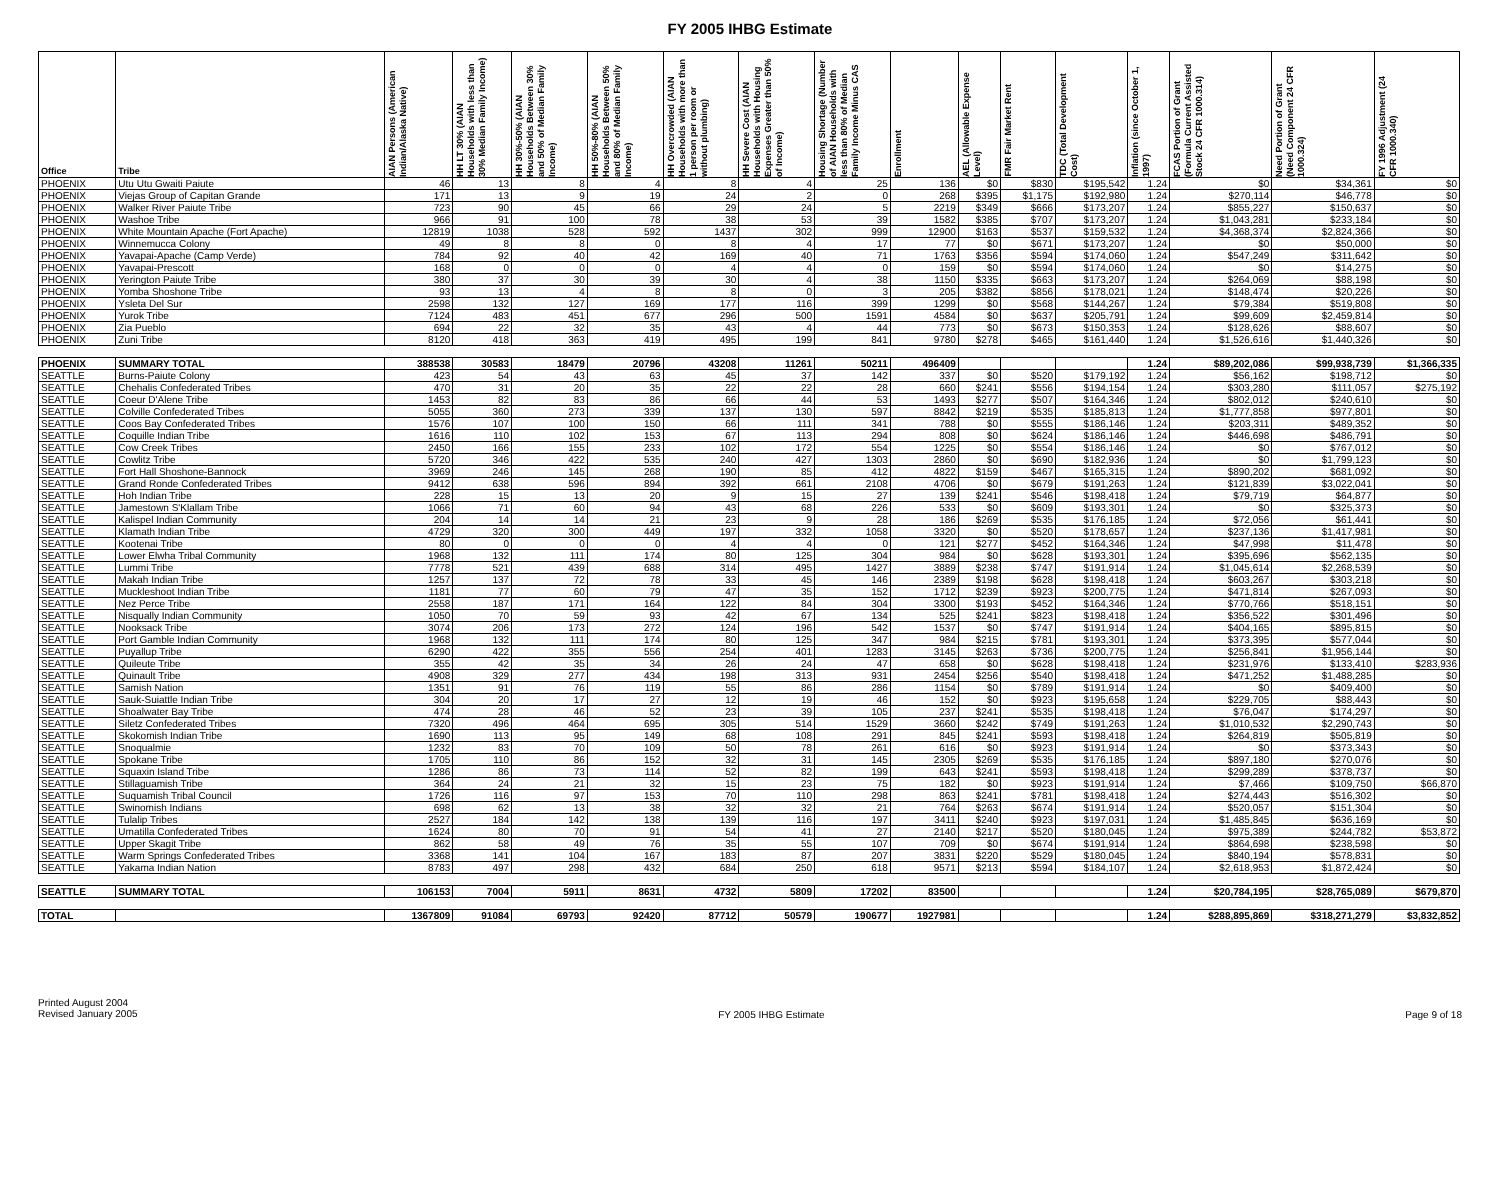FY 2005 IHBG Estimate
| Office | Tribe | AIAN Persons (American Indian/Alaska Native) | HH LT 30% (AIAN Households with less than 30% Median Family Income) | HH 30%-50% (AIAN Households Between 30% and 50% of Median Family Income) | HH 50%-80% (AIAN Households Between 50% and 80% of Median Family Income) | HH Overcrowded (AIAN Households with more than 1 person per room or without plumbing) | HH Severe Cost (AIAN Households with Housing Expenses Greater than 50% of Income) | Housing Shortage (Number of AIAN Households with less than 80% of Median Family Income Minus CAS | Enrollment | AEL (Allowable Expense Level) | FMR Fair Market Rent | TDC (Total Development Cost) | Inflation (since October 1, 1997) | FCAS Portion of Grant (Formula Current Assisted Stock 24 CFR 1000.314) | Need Portion of Grant (Need Component 24 CFR 1000.324) | FY 1996 Adjustment (24 CFR 1000.340) |
| --- | --- | --- | --- | --- | --- | --- | --- | --- | --- | --- | --- | --- | --- | --- | --- | --- |
| PHOENIX | Utu Utu Gwaiti Paiute | 46 | 13 | 8 | 4 | 8 | 4 | 25 | 136 | $0 | $830 | $195,542 | 1.24 | $0 | $34,361 | $0 |
| PHOENIX | Viejas Group of Capitan Grande | 171 | 13 | 9 | 19 | 24 | 2 | 0 | 268 | $395 | $1,175 | $192,980 | 1.24 | $270,114 | $46,778 | $0 |
| PHOENIX | Walker River Paiute Tribe | 723 | 90 | 45 | 66 | 29 | 24 | 5 | 2219 | $349 | $666 | $173,207 | 1.24 | $855,227 | $150,637 | $0 |
| PHOENIX | Washoe Tribe | 966 | 91 | 100 | 78 | 38 | 53 | 39 | 1582 | $385 | $707 | $173,207 | 1.24 | $1,043,281 | $233,184 | $0 |
| PHOENIX | White Mountain Apache (Fort Apache) | 12819 | 1038 | 528 | 592 | 1437 | 302 | 999 | 12900 | $163 | $537 | $159,532 | 1.24 | $4,368,374 | $2,824,366 | $0 |
| PHOENIX | Winnemucca Colony | 49 | 8 | 8 | 0 | 8 | 4 | 17 | 77 | $0 | $671 | $173,207 | 1.24 | $0 | $50,000 | $0 |
| PHOENIX | Yavapai-Apache (Camp Verde) | 784 | 92 | 40 | 42 | 169 | 40 | 71 | 1763 | $356 | $594 | $174,060 | 1.24 | $547,249 | $311,642 | $0 |
| PHOENIX | Yavapai-Prescott | 168 | 0 | 0 | 0 | 4 | 4 | 0 | 159 | $0 | $594 | $174,060 | 1.24 | $0 | $14,275 | $0 |
| PHOENIX | Yerington Paiute Tribe | 380 | 37 | 30 | 39 | 30 | 4 | 38 | 1150 | $335 | $663 | $173,207 | 1.24 | $264,069 | $88,198 | $0 |
| PHOENIX | Yomba Shoshone Tribe | 93 | 13 | 4 | 8 | 8 | 0 | 3 | 205 | $382 | $856 | $178,021 | 1.24 | $148,474 | $20,226 | $0 |
| PHOENIX | Ysleta Del Sur | 2598 | 132 | 127 | 169 | 177 | 116 | 399 | 1299 | $0 | $568 | $144,267 | 1.24 | $79,384 | $519,808 | $0 |
| PHOENIX | Yurok Tribe | 7124 | 483 | 451 | 677 | 296 | 500 | 1591 | 4584 | $0 | $637 | $205,791 | 1.24 | $99,609 | $2,459,814 | $0 |
| PHOENIX | Zia Pueblo | 694 | 22 | 32 | 35 | 43 | 4 | 44 | 773 | $0 | $673 | $150,353 | 1.24 | $128,626 | $88,607 | $0 |
| PHOENIX | Zuni Tribe | 8120 | 418 | 363 | 419 | 495 | 199 | 841 | 9780 | $278 | $465 | $161,440 | 1.24 | $1,526,616 | $1,440,326 | $0 |
| PHOENIX | SUMMARY TOTAL | 388538 | 30583 | 18479 | 20796 | 43208 | 11261 | 50211 | 496409 | | | | 1.24 | $89,202,086 | $99,938,739 | $1,366,335 |
| SEATTLE | Burns-Paiute Colony | 423 | 54 | 43 | 63 | 45 | 37 | 142 | 337 | $0 | $520 | $179,192 | 1.24 | $56,162 | $198,712 | $0 |
| SEATTLE | Chehalis Confederated Tribes | 470 | 31 | 20 | 35 | 22 | 22 | 28 | 660 | $241 | $556 | $194,154 | 1.24 | $303,280 | $111,057 | $275,192 |
| SEATTLE | Coeur D'Alene Tribe | 1453 | 82 | 83 | 86 | 66 | 44 | 53 | 1493 | $277 | $507 | $164,346 | 1.24 | $802,012 | $240,610 | $0 |
| SEATTLE | Colville Confederated Tribes | 5055 | 360 | 273 | 339 | 137 | 130 | 597 | 8842 | $219 | $535 | $185,813 | 1.24 | $1,777,858 | $977,801 | $0 |
| SEATTLE | Coos Bay Confederated Tribes | 1576 | 107 | 100 | 150 | 66 | 111 | 341 | 788 | $0 | $555 | $186,146 | 1.24 | $203,311 | $489,352 | $0 |
| SEATTLE | Coquille Indian Tribe | 1616 | 110 | 102 | 153 | 67 | 113 | 294 | 808 | $0 | $624 | $186,146 | 1.24 | $446,698 | $486,791 | $0 |
| SEATTLE | Cow Creek Tribes | 2450 | 166 | 155 | 233 | 102 | 172 | 554 | 1225 | $0 | $554 | $186,146 | 1.24 | $0 | $767,012 | $0 |
| SEATTLE | Cowlitz Tribe | 5720 | 346 | 422 | 535 | 240 | 427 | 1303 | 2860 | $0 | $690 | $182,936 | 1.24 | $0 | $1,799,123 | $0 |
| SEATTLE | Fort Hall Shoshone-Bannock | 3969 | 246 | 145 | 268 | 190 | 85 | 412 | 4822 | $159 | $467 | $165,315 | 1.24 | $890,202 | $681,092 | $0 |
| SEATTLE | Grand Ronde Confederated Tribes | 9412 | 638 | 596 | 894 | 392 | 661 | 2108 | 4706 | $0 | $679 | $191,263 | 1.24 | $121,839 | $3,022,041 | $0 |
| SEATTLE | Hoh Indian Tribe | 228 | 15 | 13 | 20 | 9 | 15 | 27 | 139 | $241 | $546 | $198,418 | 1.24 | $79,719 | $64,877 | $0 |
| SEATTLE | Jamestown S'Klallam Tribe | 1066 | 71 | 60 | 94 | 43 | 68 | 226 | 533 | $0 | $609 | $193,301 | 1.24 | $0 | $325,373 | $0 |
| SEATTLE | Kalispel Indian Community | 204 | 14 | 14 | 21 | 23 | 9 | 28 | 186 | $269 | $535 | $176,185 | 1.24 | $72,056 | $61,441 | $0 |
| SEATTLE | Klamath Indian Tribe | 4729 | 320 | 300 | 449 | 197 | 332 | 1058 | 3320 | $0 | $520 | $178,657 | 1.24 | $237,136 | $1,417,981 | $0 |
| SEATTLE | Kootenai Tribe | 80 | 0 | 0 | 0 | 4 | 4 | 0 | 121 | $277 | $452 | $164,346 | 1.24 | $47,998 | $11,478 | $0 |
| SEATTLE | Lower Elwha Tribal Community | 1968 | 132 | 111 | 174 | 80 | 125 | 304 | 984 | $0 | $628 | $193,301 | 1.24 | $395,696 | $562,135 | $0 |
| SEATTLE | Lummi Tribe | 7778 | 521 | 439 | 688 | 314 | 495 | 1427 | 3889 | $238 | $747 | $191,914 | 1.24 | $1,045,614 | $2,268,539 | $0 |
| SEATTLE | Makah Indian Tribe | 1257 | 137 | 72 | 78 | 33 | 45 | 146 | 2389 | $198 | $628 | $198,418 | 1.24 | $603,267 | $303,218 | $0 |
| SEATTLE | Muckleshoot Indian Tribe | 1181 | 77 | 60 | 79 | 47 | 35 | 152 | 1712 | $239 | $923 | $200,775 | 1.24 | $471,814 | $267,093 | $0 |
| SEATTLE | Nez Perce Tribe | 2558 | 187 | 171 | 164 | 122 | 84 | 304 | 3300 | $193 | $452 | $164,346 | 1.24 | $770,766 | $518,151 | $0 |
| SEATTLE | Nisqually Indian Community | 1050 | 70 | 59 | 93 | 42 | 67 | 134 | 525 | $241 | $823 | $198,418 | 1.24 | $356,522 | $301,496 | $0 |
| SEATTLE | Nooksack Tribe | 3074 | 206 | 173 | 272 | 124 | 196 | 542 | 1537 | $0 | $747 | $191,914 | 1.24 | $404,165 | $895,815 | $0 |
| SEATTLE | Port Gamble Indian Community | 1968 | 132 | 111 | 174 | 80 | 125 | 347 | 984 | $215 | $781 | $193,301 | 1.24 | $373,395 | $577,044 | $0 |
| SEATTLE | Puyallup Tribe | 6290 | 422 | 355 | 556 | 254 | 401 | 1283 | 3145 | $263 | $736 | $200,775 | 1.24 | $256,841 | $1,956,144 | $0 |
| SEATTLE | Quileute Tribe | 355 | 42 | 35 | 34 | 26 | 24 | 47 | 658 | $0 | $628 | $198,418 | 1.24 | $231,976 | $133,410 | $283,936 |
| SEATTLE | Quinault Tribe | 4908 | 329 | 277 | 434 | 198 | 313 | 931 | 2454 | $256 | $540 | $198,418 | 1.24 | $471,252 | $1,488,285 | $0 |
| SEATTLE | Samish Nation | 1351 | 91 | 76 | 119 | 55 | 86 | 286 | 1154 | $0 | $789 | $191,914 | 1.24 | $0 | $409,400 | $0 |
| SEATTLE | Sauk-Suiattle Indian Tribe | 304 | 20 | 17 | 27 | 12 | 19 | 46 | 152 | $0 | $923 | $195,658 | 1.24 | $229,705 | $88,443 | $0 |
| SEATTLE | Shoalwater Bay Tribe | 474 | 28 | 46 | 52 | 23 | 39 | 105 | 237 | $241 | $535 | $198,418 | 1.24 | $76,047 | $174,297 | $0 |
| SEATTLE | Siletz Confederated Tribes | 7320 | 496 | 464 | 695 | 305 | 514 | 1529 | 3660 | $242 | $749 | $191,263 | 1.24 | $1,010,532 | $2,290,743 | $0 |
| SEATTLE | Skokomish Indian Tribe | 1690 | 113 | 95 | 149 | 68 | 108 | 291 | 845 | $241 | $593 | $198,418 | 1.24 | $264,819 | $505,819 | $0 |
| SEATTLE | Snoqualmie | 1232 | 83 | 70 | 109 | 50 | 78 | 261 | 616 | $0 | $923 | $191,914 | 1.24 | $0 | $373,343 | $0 |
| SEATTLE | Spokane Tribe | 1705 | 110 | 86 | 152 | 32 | 31 | 145 | 2305 | $269 | $535 | $176,185 | 1.24 | $897,180 | $270,076 | $0 |
| SEATTLE | Squaxin Island Tribe | 1286 | 86 | 73 | 114 | 52 | 82 | 199 | 643 | $241 | $593 | $198,418 | 1.24 | $299,289 | $378,737 | $0 |
| SEATTLE | Stillaguamish Tribe | 364 | 24 | 21 | 32 | 15 | 23 | 75 | 182 | $0 | $923 | $191,914 | 1.24 | $7,466 | $109,750 | $66,870 |
| SEATTLE | Suquamish Tribal Council | 1726 | 116 | 97 | 153 | 70 | 110 | 298 | 863 | $241 | $781 | $198,418 | 1.24 | $274,443 | $516,302 | $0 |
| SEATTLE | Swinomish Indians | 698 | 62 | 13 | 38 | 32 | 32 | 21 | 764 | $263 | $674 | $191,914 | 1.24 | $520,057 | $151,304 | $0 |
| SEATTLE | Tulalip Tribes | 2527 | 184 | 142 | 138 | 139 | 116 | 197 | 3411 | $240 | $923 | $197,031 | 1.24 | $1,485,845 | $636,169 | $0 |
| SEATTLE | Umatilla Confederated Tribes | 1624 | 80 | 70 | 91 | 54 | 41 | 27 | 2140 | $217 | $520 | $180,045 | 1.24 | $975,389 | $244,782 | $53,872 |
| SEATTLE | Upper Skagit Tribe | 862 | 58 | 49 | 76 | 35 | 55 | 107 | 709 | $0 | $674 | $191,914 | 1.24 | $864,698 | $238,598 | $0 |
| SEATTLE | Warm Springs Confederated Tribes | 3368 | 141 | 104 | 167 | 183 | 87 | 207 | 3831 | $220 | $529 | $180,045 | 1.24 | $840,194 | $578,831 | $0 |
| SEATTLE | Yakama Indian Nation | 8783 | 497 | 298 | 432 | 684 | 250 | 618 | 9571 | $213 | $594 | $184,107 | 1.24 | $2,618,953 | $1,872,424 | $0 |
| SEATTLE | SUMMARY TOTAL | 106153 | 7004 | 5911 | 8631 | 4732 | 5809 | 17202 | 83500 | | | | 1.24 | $20,784,195 | $28,765,089 | $679,870 |
| TOTAL | | 1367809 | 91084 | 69793 | 92420 | 87712 | 50579 | 190677 | 1927981 | | | | 1.24 | $288,895,869 | $318,271,279 | $3,832,852 |
Printed August 2004
Revised January 2005
FY 2005 IHBG Estimate Page 9 of 18